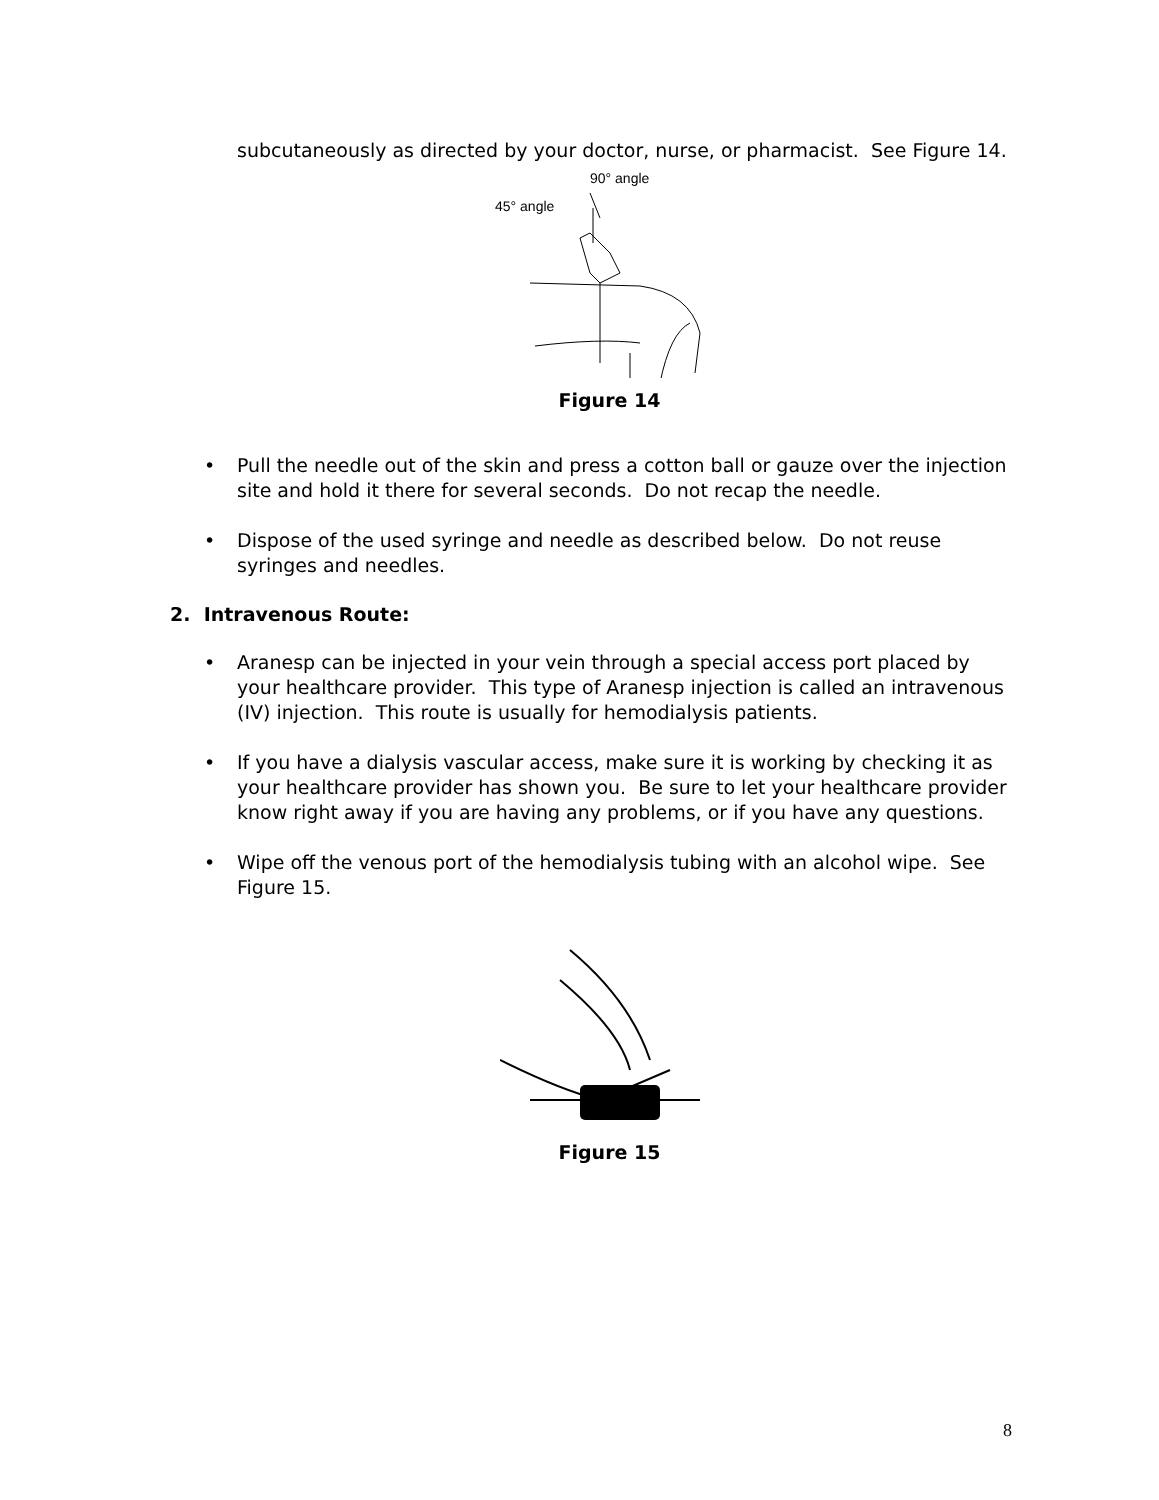subcutaneously as directed by your doctor, nurse, or pharmacist. See Figure 14.
90° angle
45° angle
Figure 14
• Pull the needle out of the skin and press a cotton ball or gauze over the injection site and hold it there for several seconds. Do not recap the needle.
• Dispose of the used syringe and needle as described below. Do not reuse syringes and needles.
2. Intravenous Route:
• Aranesp can be injected in your vein through a special access port placed by your healthcare provider. This type of Aranesp injection is called an intravenous (IV) injection. This route is usually for hemodialysis patients.
• If you have a dialysis vascular access, make sure it is working by checking it as your healthcare provider has shown you. Be sure to let your healthcare provider know right away if you are having any problems, or if you have any questions.
• Wipe off the venous port of the hemodialysis tubing with an alcohol wipe. See Figure 15.
Figure 15
8